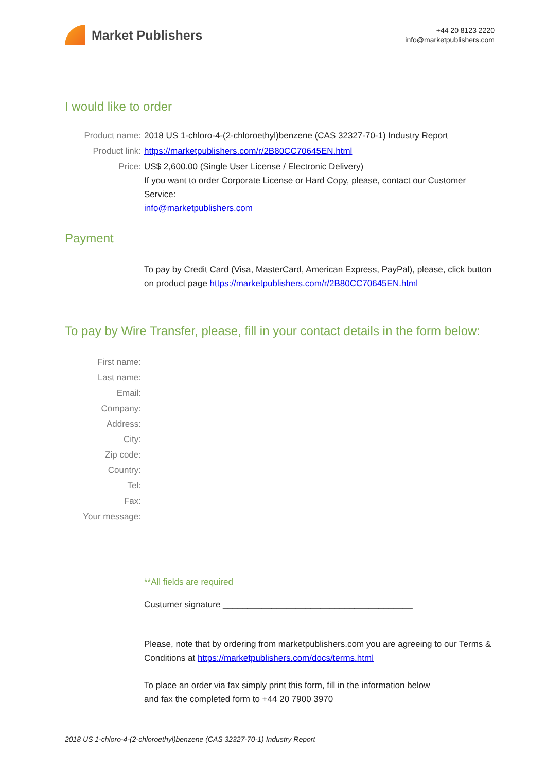Market Publishers
+44 20 8123 2220
info@marketpublishers.com
I would like to order
Product name: 2018 US 1-chloro-4-(2-chloroethyl)benzene (CAS 32327-70-1) Industry Report
Product link: https://marketpublishers.com/r/2B80CC70645EN.html
Price: US$ 2,600.00 (Single User License / Electronic Delivery)
If you want to order Corporate License or Hard Copy, please, contact our Customer Service:
info@marketpublishers.com
Payment
To pay by Credit Card (Visa, MasterCard, American Express, PayPal), please, click button on product page https://marketpublishers.com/r/2B80CC70645EN.html
To pay by Wire Transfer, please, fill in your contact details in the form below:
First name:
Last name:
Email:
Company:
Address:
City:
Zip code:
Country:
Tel:
Fax:
Your message:
**All fields are required
Custumer signature _______________________________________
Please, note that by ordering from marketpublishers.com you are agreeing to our Terms & Conditions at https://marketpublishers.com/docs/terms.html
To place an order via fax simply print this form, fill in the information below
and fax the completed form to +44 20 7900 3970
2018 US 1-chloro-4-(2-chloroethyl)benzene (CAS 32327-70-1) Industry Report